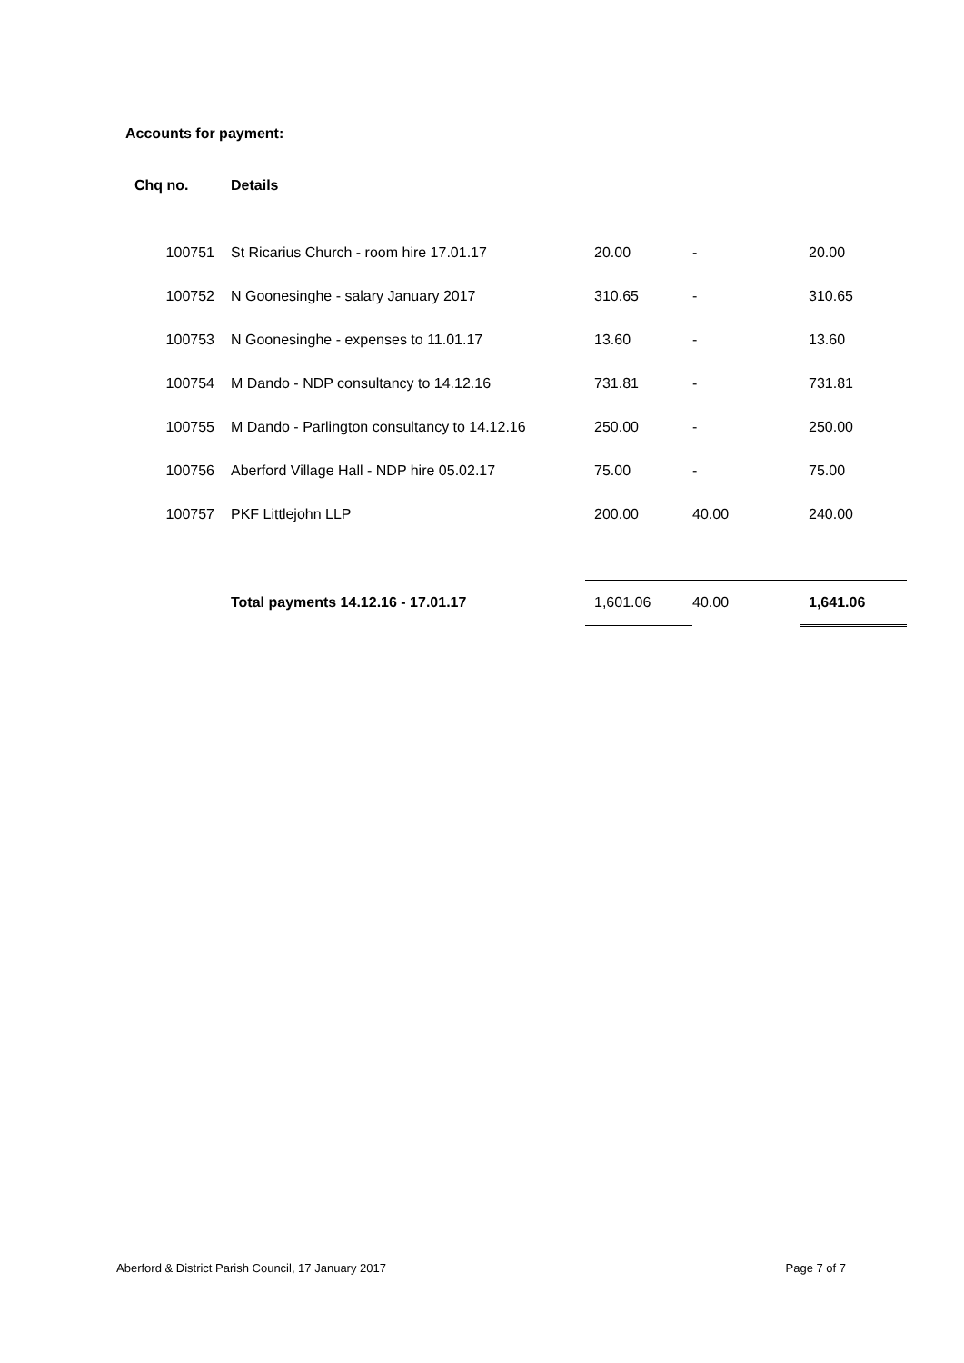Accounts for payment:
| Chq no. | Details | | | |
| --- | --- | --- | --- | --- |
| 100751 | St Ricarius Church - room hire 17.01.17 | 20.00 | - | 20.00 |
| 100752 | N Goonesinghe - salary January 2017 | 310.65 | - | 310.65 |
| 100753 | N Goonesinghe - expenses to 11.01.17 | 13.60 | - | 13.60 |
| 100754 | M Dando - NDP consultancy to 14.12.16 | 731.81 | - | 731.81 |
| 100755 | M Dando - Parlington consultancy to 14.12.16 | 250.00 | - | 250.00 |
| 100756 | Aberford Village Hall - NDP hire 05.02.17 | 75.00 | - | 75.00 |
| 100757 | PKF Littlejohn LLP | 200.00 | 40.00 | 240.00 |
| | Total payments 14.12.16 - 17.01.17 | 1,601.06 | 40.00 | 1,641.06 |
Aberford & District Parish Council, 17 January 2017 Page 7 of 7